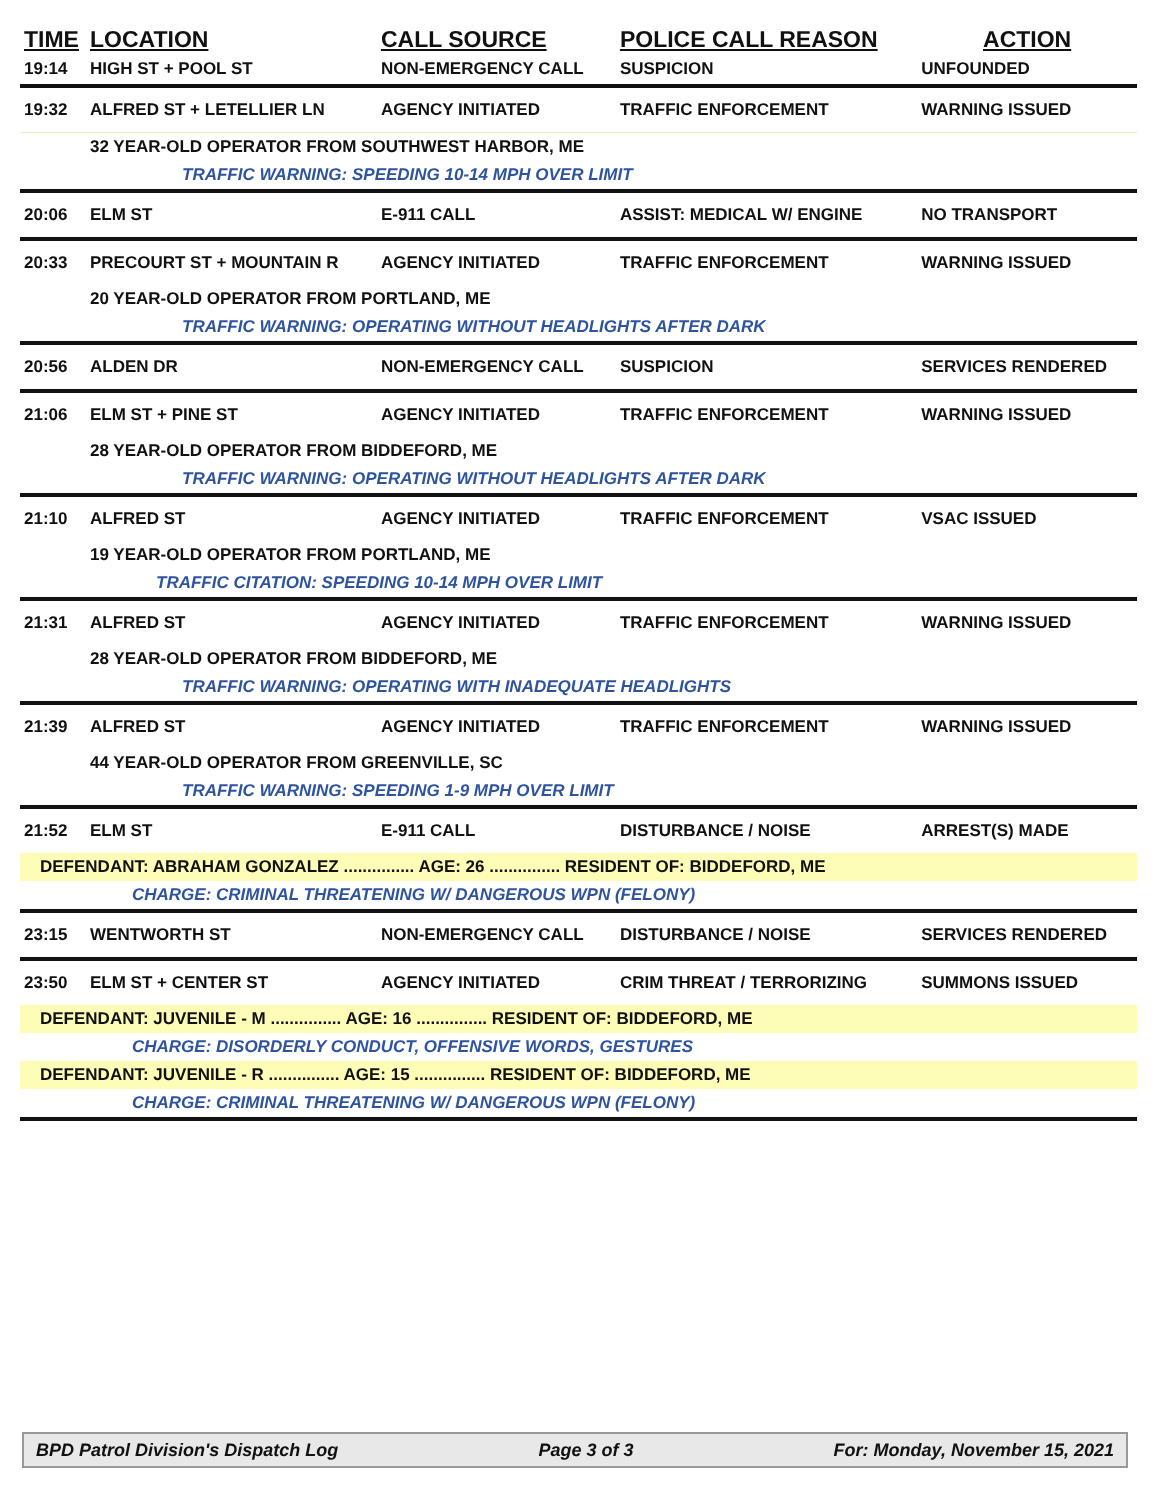| TIME | LOCATION | CALL SOURCE | POLICE CALL REASON | ACTION |
| --- | --- | --- | --- | --- |
| 19:14 | HIGH ST + POOL ST | NON-EMERGENCY CALL | SUSPICION | UNFOUNDED |
| 19:32 | ALFRED ST + LETELLIER LN | AGENCY INITIATED | TRAFFIC ENFORCEMENT | WARNING ISSUED |
| | 32 YEAR-OLD OPERATOR FROM SOUTHWEST HARBOR, ME | | | |
| | TRAFFIC WARNING: SPEEDING 10-14 MPH OVER LIMIT | | | |
| 20:06 | ELM ST | E-911 CALL | ASSIST: MEDICAL W/ ENGINE | NO TRANSPORT |
| 20:33 | PRECOURT ST + MOUNTAIN R | AGENCY INITIATED | TRAFFIC ENFORCEMENT | WARNING ISSUED |
| | 20 YEAR-OLD OPERATOR FROM PORTLAND, ME | | | |
| | TRAFFIC WARNING: OPERATING WITHOUT HEADLIGHTS AFTER DARK | | | |
| 20:56 | ALDEN DR | NON-EMERGENCY CALL | SUSPICION | SERVICES RENDERED |
| 21:06 | ELM ST + PINE ST | AGENCY INITIATED | TRAFFIC ENFORCEMENT | WARNING ISSUED |
| | 28 YEAR-OLD OPERATOR FROM BIDDEFORD, ME | | | |
| | TRAFFIC WARNING: OPERATING WITHOUT HEADLIGHTS AFTER DARK | | | |
| 21:10 | ALFRED ST | AGENCY INITIATED | TRAFFIC ENFORCEMENT | VSAC ISSUED |
| | 19 YEAR-OLD OPERATOR FROM PORTLAND, ME | | | |
| | TRAFFIC CITATION: SPEEDING 10-14 MPH OVER LIMIT | | | |
| 21:31 | ALFRED ST | AGENCY INITIATED | TRAFFIC ENFORCEMENT | WARNING ISSUED |
| | 28 YEAR-OLD OPERATOR FROM BIDDEFORD, ME | | | |
| | TRAFFIC WARNING: OPERATING WITH INADEQUATE HEADLIGHTS | | | |
| 21:39 | ALFRED ST | AGENCY INITIATED | TRAFFIC ENFORCEMENT | WARNING ISSUED |
| | 44 YEAR-OLD OPERATOR FROM GREENVILLE, SC | | | |
| | TRAFFIC WARNING: SPEEDING 1-9 MPH OVER LIMIT | | | |
| 21:52 | ELM ST | E-911 CALL | DISTURBANCE / NOISE | ARREST(S) MADE |
| DEFENDANT: ABRAHAM GONZALEZ ............... AGE: 26 ............... RESIDENT OF: BIDDEFORD, ME | | | | |
| | CHARGE: CRIMINAL THREATENING W/ DANGEROUS WPN (FELONY) | | | |
| 23:15 | WENTWORTH ST | NON-EMERGENCY CALL | DISTURBANCE / NOISE | SERVICES RENDERED |
| 23:50 | ELM ST + CENTER ST | AGENCY INITIATED | CRIM THREAT / TERRORIZING | SUMMONS ISSUED |
| DEFENDANT: JUVENILE - M ............... AGE: 16 ............... RESIDENT OF: BIDDEFORD, ME | | | | |
| | CHARGE: DISORDERLY CONDUCT, OFFENSIVE WORDS, GESTURES | | | |
| DEFENDANT: JUVENILE - R ............... AGE: 15 ............... RESIDENT OF: BIDDEFORD, ME | | | | |
| | CHARGE: CRIMINAL THREATENING W/ DANGEROUS WPN (FELONY) | | | |
BPD Patrol Division's Dispatch Log Page 3 of 3 For: Monday, November 15, 2021